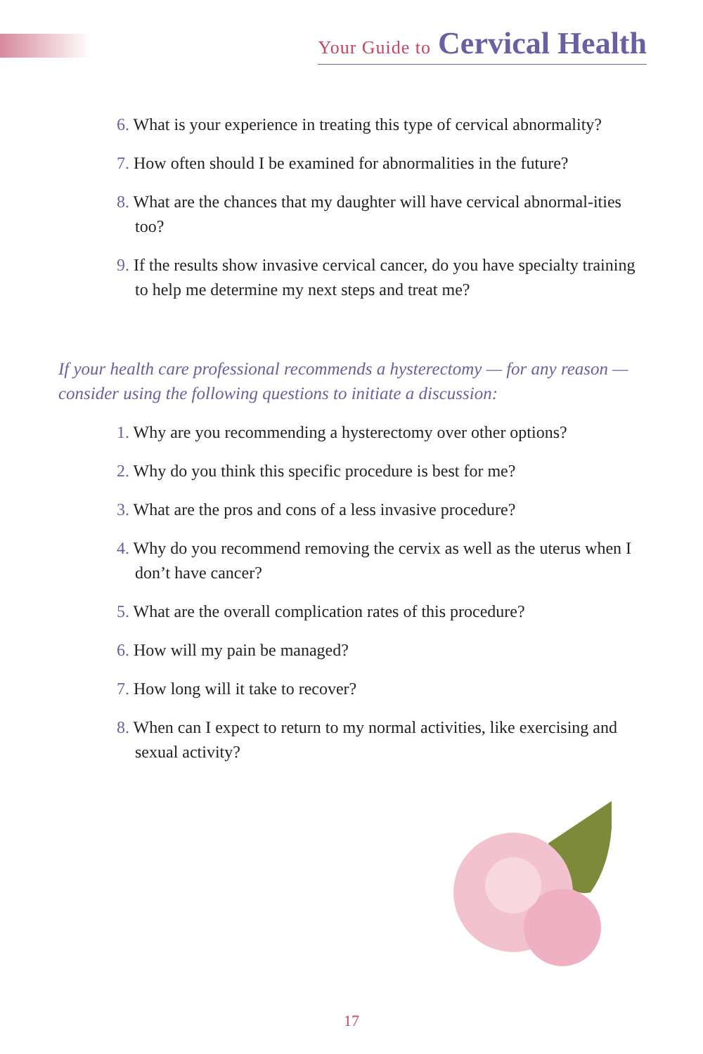Your Guide to Cervical Health
6. What is your experience in treating this type of cervical abnormality?
7. How often should I be examined for abnormalities in the future?
8. What are the chances that my daughter will have cervical abnormal-ities too?
9. If the results show invasive cervical cancer, do you have specialty training to help me determine my next steps and treat me?
If your health care professional recommends a hysterectomy — for any reason — consider using the following questions to initiate a discussion:
1. Why are you recommending a hysterectomy over other options?
2. Why do you think this specific procedure is best for me?
3. What are the pros and cons of a less invasive procedure?
4. Why do you recommend removing the cervix as well as the uterus when I don’t have cancer?
5. What are the overall complication rates of this procedure?
6. How will my pain be managed?
7. How long will it take to recover?
8. When can I expect to return to my normal activities, like exercising and sexual activity?
17